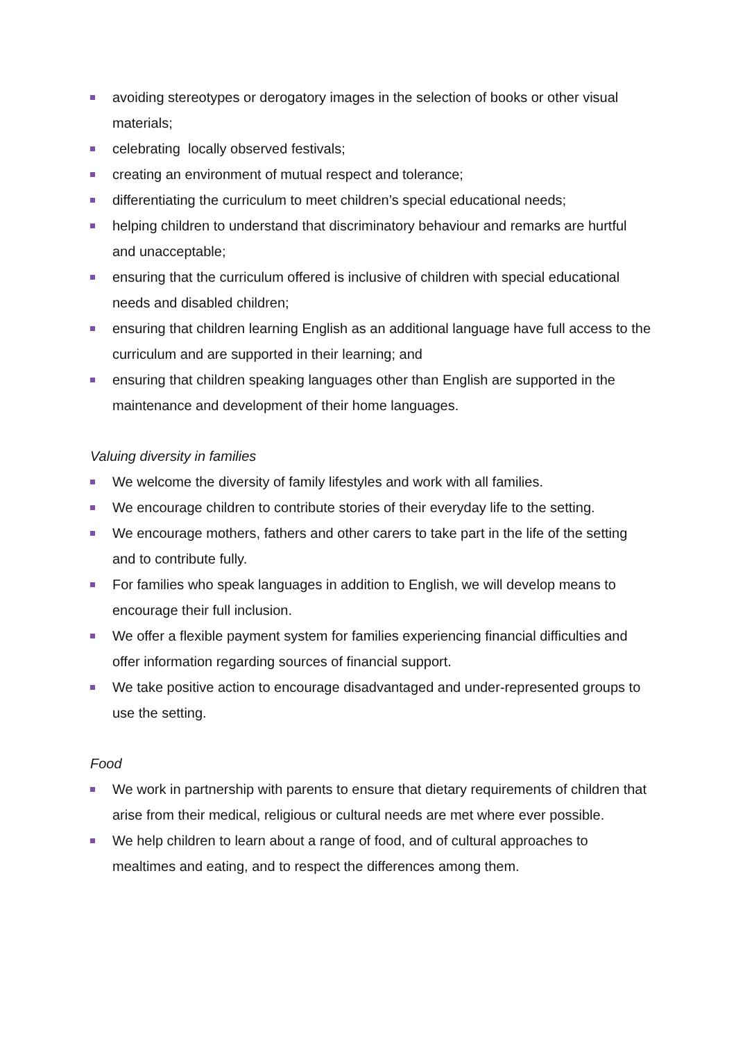avoiding stereotypes or derogatory images in the selection of books or other visual materials;
celebrating locally observed festivals;
creating an environment of mutual respect and tolerance;
differentiating the curriculum to meet children’s special educational needs;
helping children to understand that discriminatory behaviour and remarks are hurtful and unacceptable;
ensuring that the curriculum offered is inclusive of children with special educational needs and disabled children;
ensuring that children learning English as an additional language have full access to the curriculum and are supported in their learning; and
ensuring that children speaking languages other than English are supported in the maintenance and development of their home languages.
Valuing diversity in families
We welcome the diversity of family lifestyles and work with all families.
We encourage children to contribute stories of their everyday life to the setting.
We encourage mothers, fathers and other carers to take part in the life of the setting and to contribute fully.
For families who speak languages in addition to English, we will develop means to encourage their full inclusion.
We offer a flexible payment system for families experiencing financial difficulties and offer information regarding sources of financial support.
We take positive action to encourage disadvantaged and under-represented groups to use the setting.
Food
We work in partnership with parents to ensure that dietary requirements of children that arise from their medical, religious or cultural needs are met where ever possible.
We help children to learn about a range of food, and of cultural approaches to mealtimes and eating, and to respect the differences among them.